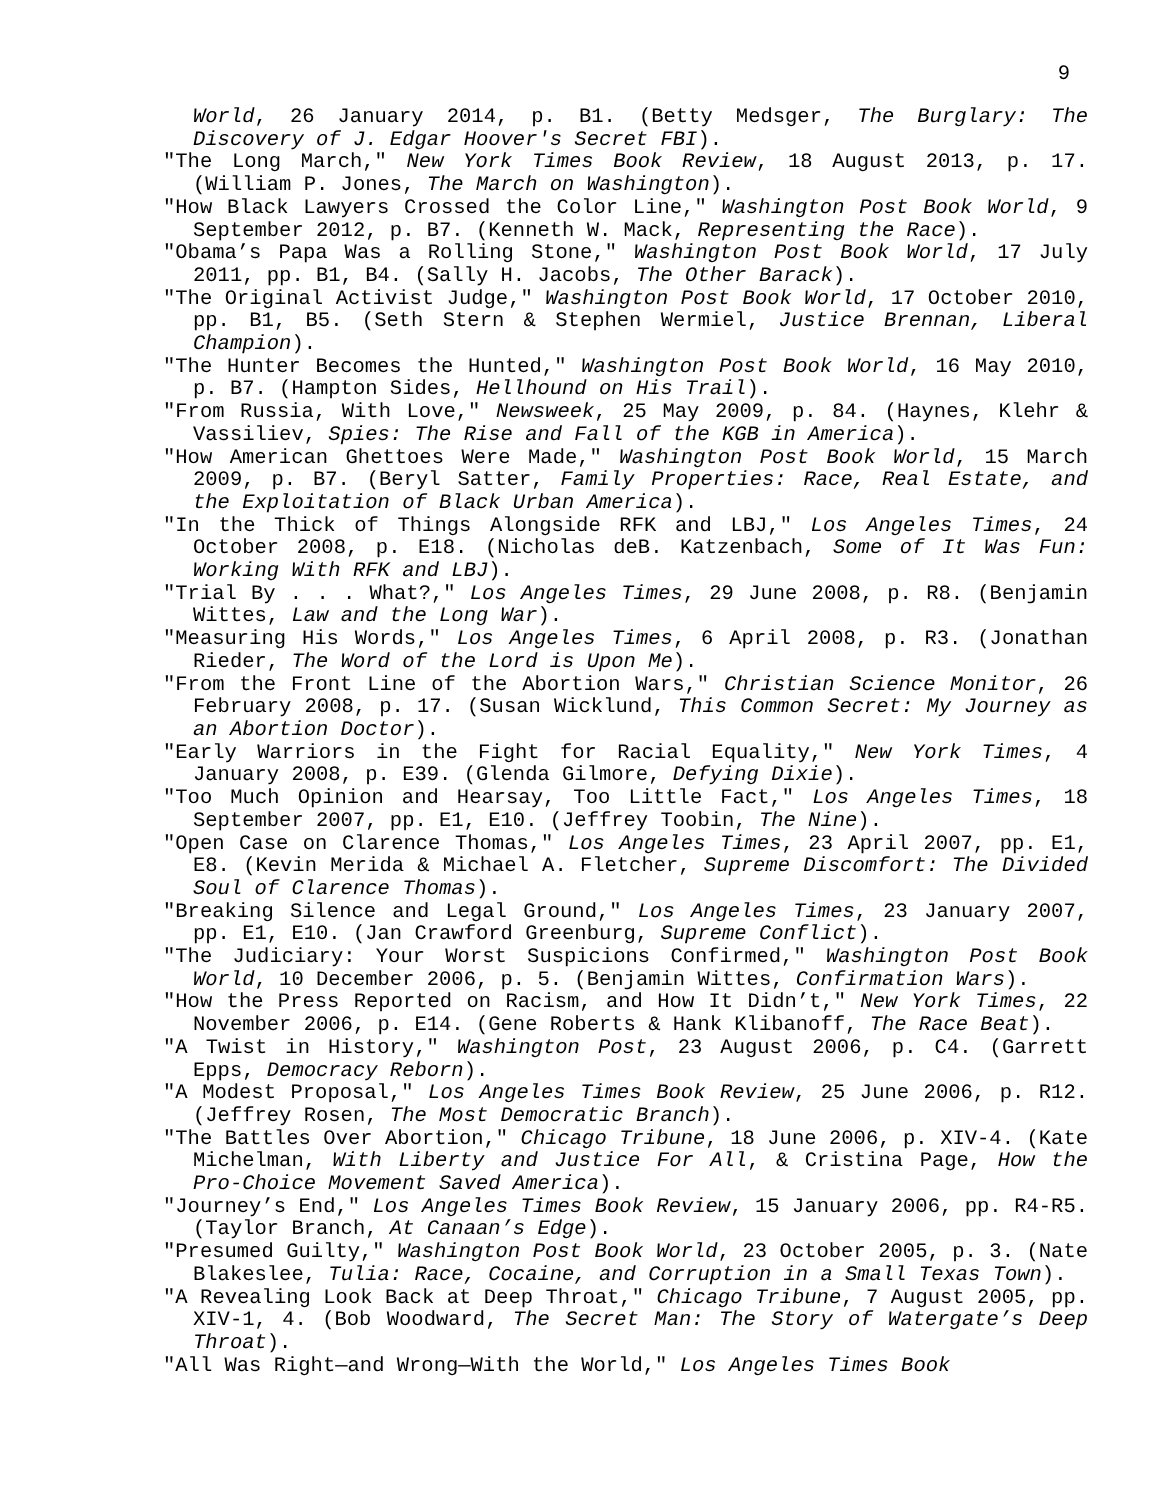9
World, 26 January 2014, p. B1. (Betty Medsger, The Burglary: The Discovery of J. Edgar Hoover's Secret FBI).
"The Long March," New York Times Book Review, 18 August 2013, p. 17. (William P. Jones, The March on Washington).
"How Black Lawyers Crossed the Color Line," Washington Post Book World, 9 September 2012, p. B7. (Kenneth W. Mack, Representing the Race).
"Obama’s Papa Was a Rolling Stone," Washington Post Book World, 17 July 2011, pp. B1, B4. (Sally H. Jacobs, The Other Barack).
"The Original Activist Judge," Washington Post Book World, 17 October 2010, pp. B1, B5. (Seth Stern & Stephen Wermiel, Justice Brennan, Liberal Champion).
"The Hunter Becomes the Hunted," Washington Post Book World, 16 May 2010, p. B7. (Hampton Sides, Hellhound on His Trail).
"From Russia, With Love," Newsweek, 25 May 2009, p. 84. (Haynes, Klehr & Vassiliev, Spies: The Rise and Fall of the KGB in America).
"How American Ghettoes Were Made," Washington Post Book World, 15 March 2009, p. B7. (Beryl Satter, Family Properties: Race, Real Estate, and the Exploitation of Black Urban America).
"In the Thick of Things Alongside RFK and LBJ," Los Angeles Times, 24 October 2008, p. E18. (Nicholas deB. Katzenbach, Some of It Was Fun: Working With RFK and LBJ).
"Trial By . . . What?," Los Angeles Times, 29 June 2008, p. R8. (Benjamin Wittes, Law and the Long War).
"Measuring His Words," Los Angeles Times, 6 April 2008, p. R3. (Jonathan Rieder, The Word of the Lord is Upon Me).
"From the Front Line of the Abortion Wars," Christian Science Monitor, 26 February 2008, p. 17. (Susan Wicklund, This Common Secret: My Journey as an Abortion Doctor).
"Early Warriors in the Fight for Racial Equality," New York Times, 4 January 2008, p. E39. (Glenda Gilmore, Defying Dixie).
"Too Much Opinion and Hearsay, Too Little Fact," Los Angeles Times, 18 September 2007, pp. E1, E10. (Jeffrey Toobin, The Nine).
"Open Case on Clarence Thomas," Los Angeles Times, 23 April 2007, pp. E1, E8. (Kevin Merida & Michael A. Fletcher, Supreme Discomfort: The Divided Soul of Clarence Thomas).
"Breaking Silence and Legal Ground," Los Angeles Times, 23 January 2007, pp. E1, E10. (Jan Crawford Greenburg, Supreme Conflict).
"The Judiciary: Your Worst Suspicions Confirmed," Washington Post Book World, 10 December 2006, p. 5. (Benjamin Wittes, Confirmation Wars).
"How the Press Reported on Racism, and How It Didn’t," New York Times, 22 November 2006, p. E14. (Gene Roberts & Hank Klibanoff, The Race Beat).
"A Twist in History," Washington Post, 23 August 2006, p. C4. (Garrett Epps, Democracy Reborn).
"A Modest Proposal," Los Angeles Times Book Review, 25 June 2006, p. R12. (Jeffrey Rosen, The Most Democratic Branch).
"The Battles Over Abortion," Chicago Tribune, 18 June 2006, p. XIV-4. (Kate Michelman, With Liberty and Justice For All, & Cristina Page, How the Pro-Choice Movement Saved America).
"Journey’s End," Los Angeles Times Book Review, 15 January 2006, pp. R4-R5. (Taylor Branch, At Canaan’s Edge).
"Presumed Guilty," Washington Post Book World, 23 October 2005, p. 3. (Nate Blakeslee, Tulia: Race, Cocaine, and Corruption in a Small Texas Town).
"A Revealing Look Back at Deep Throat," Chicago Tribune, 7 August 2005, pp. XIV-1, 4. (Bob Woodward, The Secret Man: The Story of Watergate’s Deep Throat).
"All Was Right—and Wrong—With the World," Los Angeles Times Book